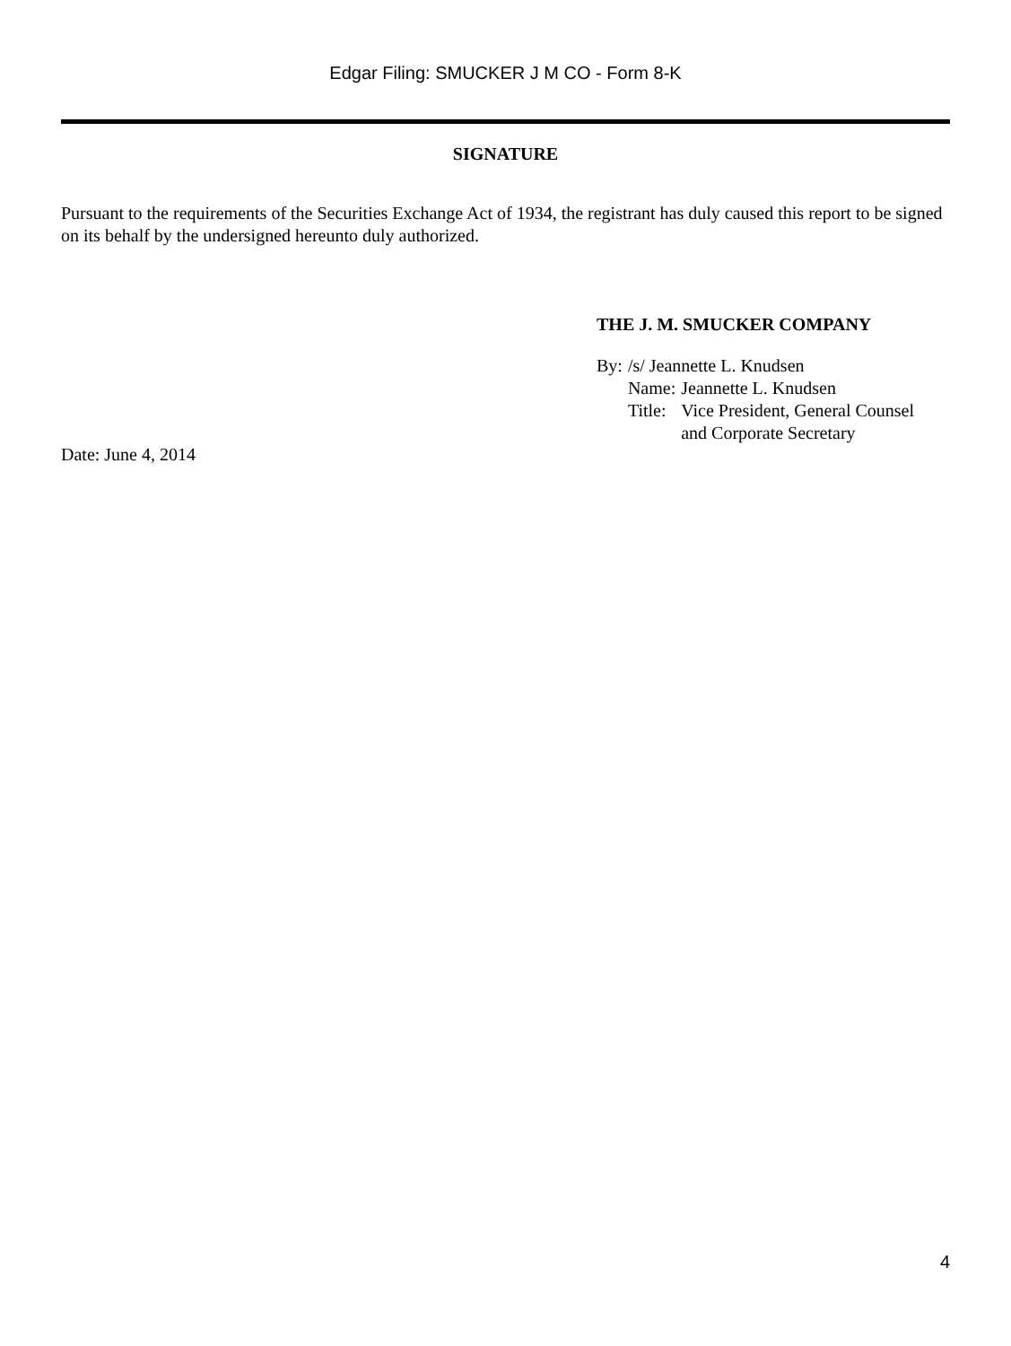Edgar Filing: SMUCKER J M CO - Form 8-K
SIGNATURE
Pursuant to the requirements of the Securities Exchange Act of 1934, the registrant has duly caused this report to be signed on its behalf by the undersigned hereunto duly authorized.
THE J. M. SMUCKER COMPANY
| By: | /s/ Jeannette L. Knudsen | |
| | Name: | Jeannette L. Knudsen |
| | Title: | Vice President, General Counsel and Corporate Secretary |
Date: June 4, 2014
4